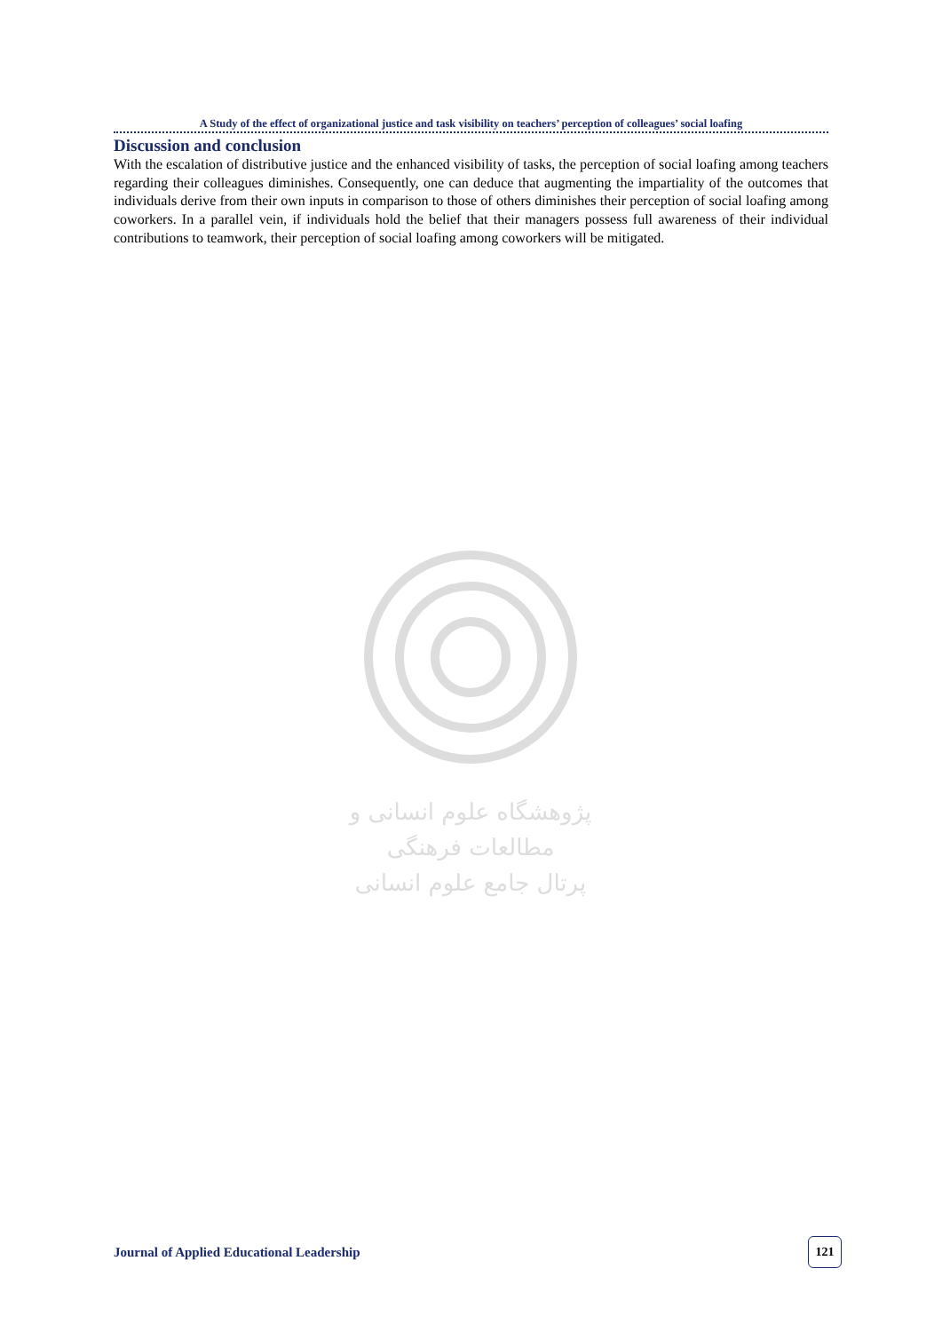A Study of the effect of organizational justice and task visibility on teachers’ perception of colleagues’ social loafing
Discussion and conclusion
With the escalation of distributive justice and the enhanced visibility of tasks, the perception of social loafing among teachers regarding their colleagues diminishes. Consequently, one can deduce that augmenting the impartiality of the outcomes that individuals derive from their own inputs in comparison to those of others diminishes their perception of social loafing among coworkers. In a parallel vein, if individuals hold the belief that their managers possess full awareness of their individual contributions to teamwork, their perception of social loafing among coworkers will be mitigated.
پژوهشگاه علوم انسانی و مطالعات فرهنگی
پرتال جامع علوم انسانی
Journal of Applied Educational Leadership 121